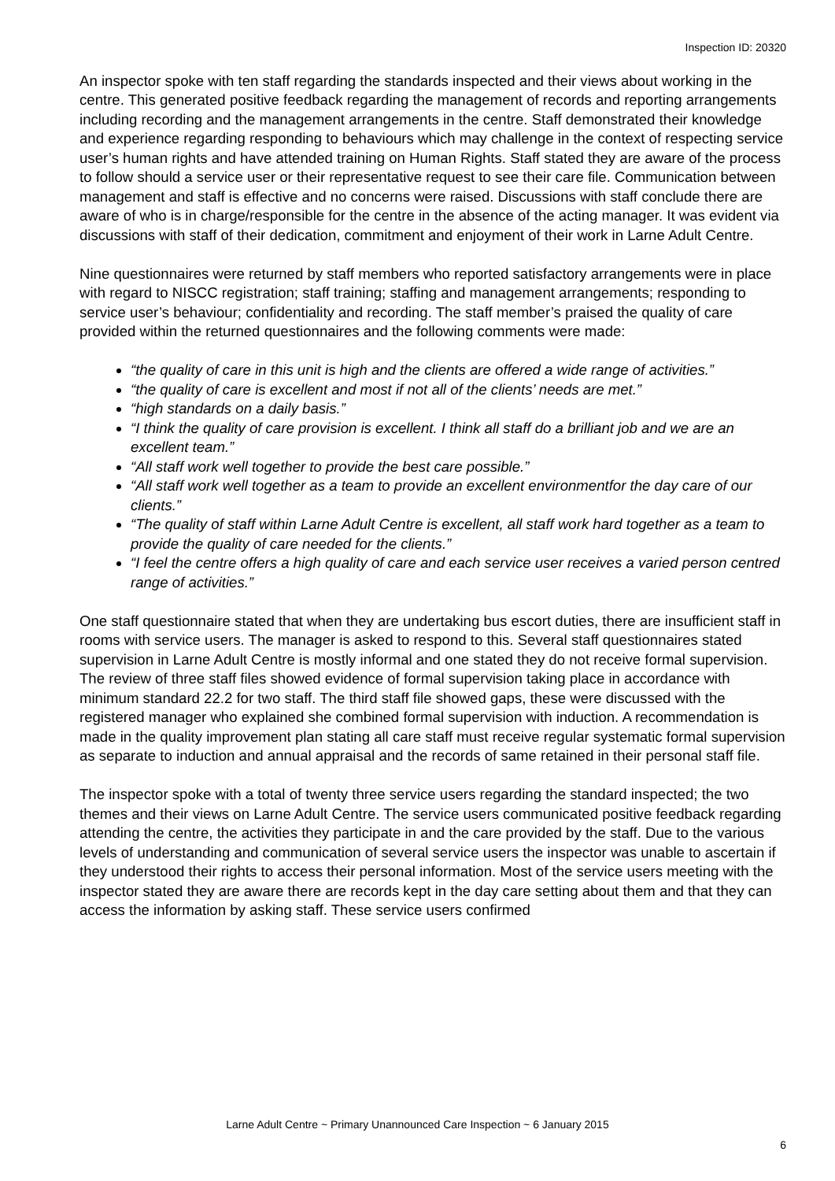Inspection ID: 20320
An inspector spoke with ten staff regarding the standards inspected and their views about working in the centre. This generated positive feedback regarding the management of records and reporting arrangements including recording and the management arrangements in the centre. Staff demonstrated their knowledge and experience regarding responding to behaviours which may challenge in the context of respecting service user’s human rights and have attended training on Human Rights. Staff stated they are aware of the process to follow should a service user or their representative request to see their care file. Communication between management and staff is effective and no concerns were raised. Discussions with staff conclude there are aware of who is in charge/responsible for the centre in the absence of the acting manager. It was evident via discussions with staff of their dedication, commitment and enjoyment of their work in Larne Adult Centre.
Nine questionnaires were returned by staff members who reported satisfactory arrangements were in place with regard to NISCC registration; staff training; staffing and management arrangements; responding to service user’s behaviour; confidentiality and recording. The staff member’s praised the quality of care provided within the returned questionnaires and the following comments were made:
“the quality of care in this unit is high and the clients are offered a wide range of activities.”
“the quality of care is excellent and most if not all of the clients’ needs are met.”
“high standards on a daily basis.”
“I think the quality of care provision is excellent. I think all staff do a brilliant job and we are an excellent team.”
“All staff work well together to provide the best care possible.”
“All staff work well together as a team to provide an excellent environmentfor the day care of our clients.”
“The quality of staff within Larne Adult Centre is excellent, all staff work hard together as a team to provide the quality of care needed for the clients.”
“I feel the centre offers a high quality of care and each service user receives a varied person centred range of activities.”
One staff questionnaire stated that when they are undertaking bus escort duties, there are insufficient staff in rooms with service users. The manager is asked to respond to this. Several staff questionnaires stated supervision in Larne Adult Centre is mostly informal and one stated they do not receive formal supervision. The review of three staff files showed evidence of formal supervision taking place in accordance with minimum standard 22.2 for two staff. The third staff file showed gaps, these were discussed with the registered manager who explained she combined formal supervision with induction. A recommendation is made in the quality improvement plan stating all care staff must receive regular systematic formal supervision as separate to induction and annual appraisal and the records of same retained in their personal staff file.
The inspector spoke with a total of twenty three service users regarding the standard inspected; the two themes and their views on Larne Adult Centre. The service users communicated positive feedback regarding attending the centre, the activities they participate in and the care provided by the staff. Due to the various levels of understanding and communication of several service users the inspector was unable to ascertain if they understood their rights to access their personal information. Most of the service users meeting with the inspector stated they are aware there are records kept in the day care setting about them and that they can access the information by asking staff. These service users confirmed
Larne Adult Centre ~ Primary Unannounced Care Inspection ~ 6 January 2015
6